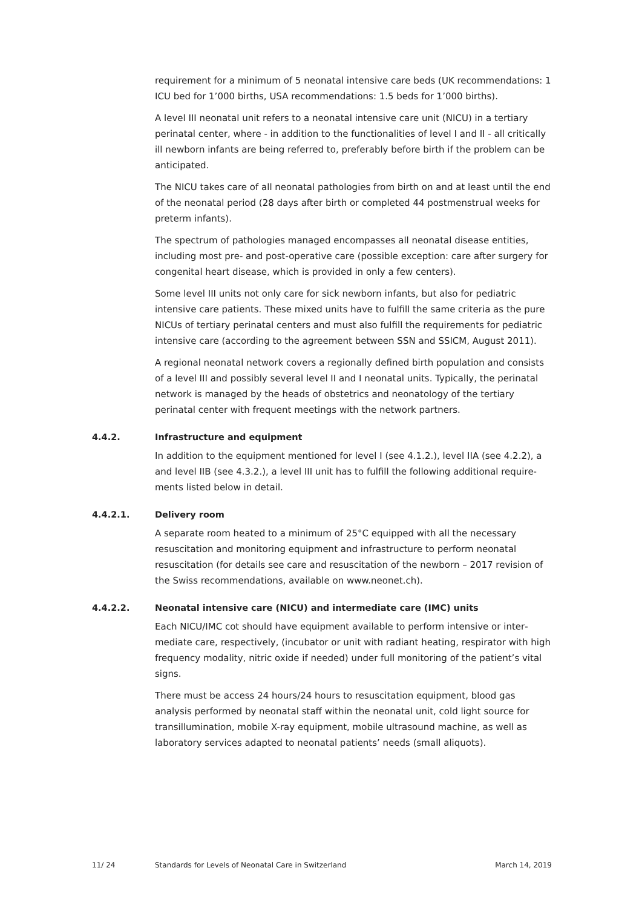requirement for a minimum of 5 neonatal intensive care beds (UK recommendations: 1 ICU bed for 1’000 births, USA recommendations: 1.5 beds for 1’000 births).
A level III neonatal unit refers to a neonatal intensive care unit (NICU) in a tertiary perinatal center, where - in addition to the functionalities of level I and II - all criti­cally ill newborn infants are being referred to, preferably before birth if the problem can be anticipated.
The NICU takes care of all neonatal pathologies from birth on and at least until the end of the neonatal period (28 days after birth or completed 44 postmenstrual weeks for preterm infants).
The spectrum of pathologies managed encompasses all neonatal disease entities, including most pre- and post-operative care (possible exception: care after surgery for congenital heart disease, which is provided in only a few centers).
Some level III units not only care for sick newborn infants, but also for pediatric intensive care patients. These mixed units have to fulfill the same criteria as the pure NICUs of tertiary perinatal centers and must also fulfill the requirements for pediatric intensive care (according to the agreement between SSN and SSICM, August 2011).
A regional neonatal network covers a regionally defined birth population and consists of a level III and possibly several level II and I neonatal units. Typically, the perinatal network is managed by the heads of obstetrics and neonatology of the tertiary perinatal center with frequent meetings with the network partners.
4.4.2. Infrastructure and equipment
In addition to the equipment mentioned for level I (see 4.1.2.), level IIA (see 4.2.2), a and level IIB (see 4.3.2.), a level III unit has to fulfill the following additional require­ments listed below in detail.
4.4.2.1. Delivery room
A separate room heated to a minimum of 25°C equipped with all the necessary resuscitation and monitoring equipment and infrastructure to perform neonatal resuscitation (for details see care and resuscitation of the newborn – 2017 revision of the Swiss recommendations, available on www.neonet.ch).
4.4.2.2. Neonatal intensive care (NICU) and intermediate care (IMC) units
Each NICU/IMC cot should have equipment available to perform intensive or inter­mediate care, respectively, (incubator or unit with radiant heating, respirator with high frequency modality, nitric oxide if needed) under full monitoring of the patient’s vital signs.
There must be access 24 hours/24 hours to resuscitation equipment, blood gas analysis performed by neonatal staff within the neonatal unit, cold light source for transillumination, mobile X-ray equipment, mobile ultrasound machine, as well as laboratory services adapted to neonatal patients’ needs (small aliquots).
11/ 24 Standards for Levels of Neonatal Care in Switzerland March 14, 2019